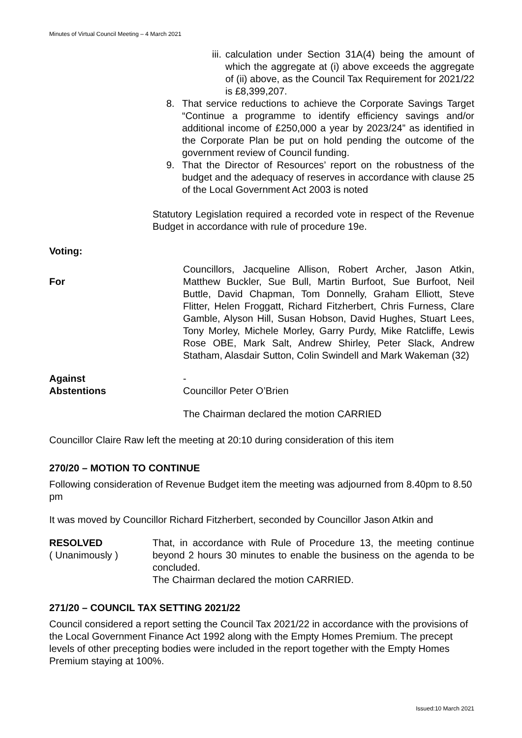Minutes of Virtual Council Meeting – 4 March 2021
iii.
calculation under Section 31A(4) being the amount of which the aggregate at (i) above exceeds the aggregate of (ii) above, as the Council Tax Requirement for 2021/22 is £8,399,207.
8. That service reductions to achieve the Corporate Savings Target “Continue a programme to identify efficiency savings and/or additional income of £250,000 a year by 2023/24” as identified in the Corporate Plan be put on hold pending the outcome of the government review of Council funding.
9. That the Director of Resources’ report on the robustness of the budget and the adequacy of reserves in accordance with clause 25 of the Local Government Act 2003 is noted
Statutory Legislation required a recorded vote in respect of the Revenue Budget in accordance with rule of procedure 19e.
Voting:
For
Councillors, Jacqueline Allison, Robert Archer, Jason Atkin, Matthew Buckler, Sue Bull, Martin Burfoot, Sue Burfoot, Neil Buttle, David Chapman, Tom Donnelly, Graham Elliott, Steve Flitter, Helen Froggatt, Richard Fitzherbert, Chris Furness, Clare Gamble, Alyson Hill, Susan Hobson, David Hughes, Stuart Lees, Tony Morley, Michele Morley, Garry Purdy, Mike Ratcliffe, Lewis Rose OBE, Mark Salt, Andrew Shirley, Peter Slack, Andrew Statham, Alasdair Sutton, Colin Swindell and Mark Wakeman (32)
Against -
Abstentions Councillor Peter O’Brien
The Chairman declared the motion CARRIED
Councillor Claire Raw left the meeting at 20:10 during consideration of this item
270/20 – MOTION TO CONTINUE
Following consideration of Revenue Budget item the meeting was adjourned from 8.40pm to 8.50 pm
It was moved by Councillor Richard Fitzherbert, seconded by Councillor Jason Atkin and
RESOLVED
( Unanimously )
That, in accordance with Rule of Procedure 13, the meeting continue beyond 2 hours 30 minutes to enable the business on the agenda to be concluded.
The Chairman declared the motion CARRIED.
271/20 – COUNCIL TAX SETTING 2021/22
Council considered a report setting the Council Tax 2021/22 in accordance with the provisions of the Local Government Finance Act 1992 along with the Empty Homes Premium. The precept levels of other precepting bodies were included in the report together with the Empty Homes Premium staying at 100%.
Issued:10 March 2021